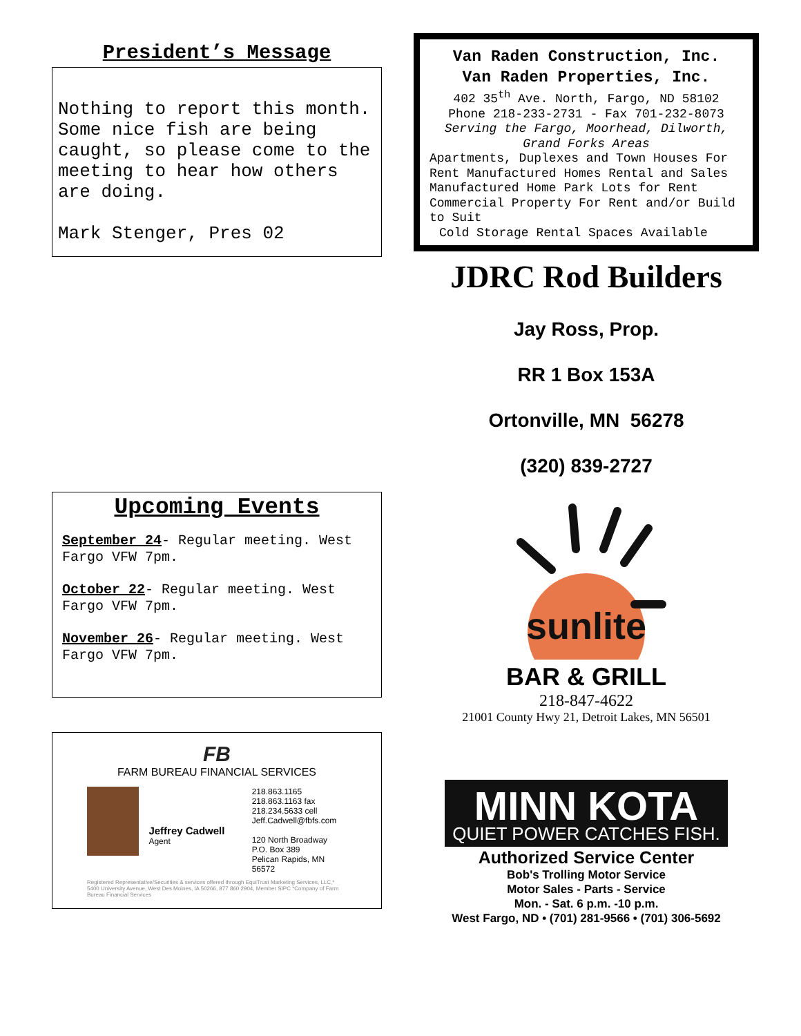President’s Message
Nothing to report this month. Some nice fish are being caught, so please come to the meeting to hear how others are doing.
Mark Stenger, Pres 02
Upcoming Events
September 24- Regular meeting. West Fargo VFW 7pm.
October 22- Regular meeting. West Fargo VFW 7pm.
November 26- Regular meeting. West Fargo VFW 7pm.
FB
FARM BUREAU FINANCIAL SERVICES
Jeffrey Cadwell
Agent
218.863.1165
218.863.1163 fax
218.234.5633 cell
Jeff.Cadwell@fbfs.com
120 North Broadway
P.O. Box 389
Pelican Rapids, MN 56572
Registered Representative/Securities & services offered through EquiTrust Marketing Services, LLC,* 5400 University Avenue, West Des Moines, IA 50266, 877 860 2904, Member SIPC *Company of Farm Bureau Financial Services
Van Raden Construction, Inc.
Van Raden Properties, Inc.
402 35<sup>th</sup> Ave. North, Fargo, ND 58102
Phone 218-233-2731 - Fax 701-232-8073
Serving the Fargo, Moorhead, Dilworth, Grand Forks Areas
Apartments, Duplexes and Town Houses For Rent Manufactured Homes Rental and Sales Manufactured Home Park Lots for Rent Commercial Property For Rent and/or Build to Suit
Cold Storage Rental Spaces Available
JDRC Rod Builders
Jay Ross, Prop.
RR 1 Box 153A
Ortonville, MN 56278
(320) 839-2727
sunlite
BAR & GRILL
218-847-4622
21001 County Hwy 21, Detroit Lakes, MN 56501
MINN KOTA
QUIET POWER CATCHES FISH.
Authorized Service Center
Bob's Trolling Motor Service
Motor Sales - Parts - Service
Mon. - Sat. 6 p.m. -10 p.m.
West Fargo, ND • (701) 281-9566 • (701) 306-5692